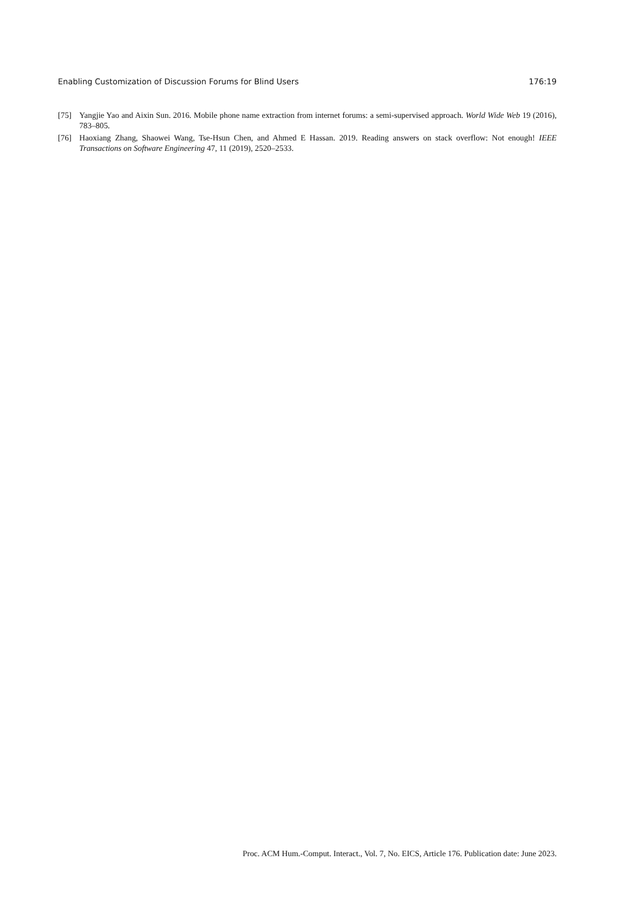Enabling Customization of Discussion Forums for Blind Users 176:19
[75] Yangjie Yao and Aixin Sun. 2016. Mobile phone name extraction from internet forums: a semi-supervised approach. World Wide Web 19 (2016), 783–805.
[76] Haoxiang Zhang, Shaowei Wang, Tse-Hsun Chen, and Ahmed E Hassan. 2019. Reading answers on stack overflow: Not enough! IEEE Transactions on Software Engineering 47, 11 (2019), 2520–2533.
Proc. ACM Hum.-Comput. Interact., Vol. 7, No. EICS, Article 176. Publication date: June 2023.